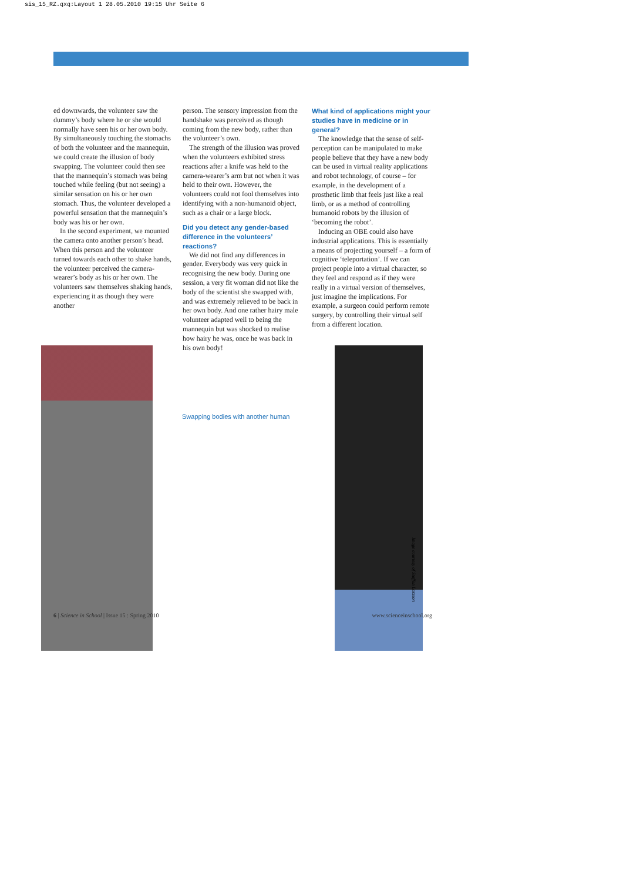sis_15_RZ.qxq:Layout 1 28.05.2010 19:15 Uhr Seite 6
ed downwards, the volunteer saw the dummy’s body where he or she would normally have seen his or her own body. By simultaneously touching the stomachs of both the volunteer and the mannequin, we could create the illusion of body swapping. The volunteer could then see that the mannequin’s stomach was being touched while feeling (but not seeing) a similar sensation on his or her own stomach. Thus, the volunteer developed a powerful sensation that the mannequin’s body was his or her own.
In the second experiment, we mounted the camera onto another person’s head. When this person and the volunteer turned towards each other to shake hands, the volunteer perceived the camera-wearer’s body as his or her own. The volunteers saw themselves shaking hands, experiencing it as though they were another
person. The sensory impression from the handshake was perceived as though coming from the new body, rather than the volunteer’s own.
The strength of the illusion was proved when the volunteers exhibited stress reactions after a knife was held to the camera-wearer’s arm but not when it was held to their own. However, the volunteers could not fool themselves into identifying with a non-humanoid object, such as a chair or a large block.
Did you detect any gender-based difference in the volunteers’ reactions?
We did not find any differences in gender. Everybody was very quick in recognising the new body. During one session, a very fit woman did not like the body of the scientist she swapped with, and was extremely relieved to be back in her own body. And one rather hairy male volunteer adapted well to being the mannequin but was shocked to realise how hairy he was, once he was back in his own body!
What kind of applications might your studies have in medicine or in general?
The knowledge that the sense of self-perception can be manipulated to make people believe that they have a new body can be used in virtual reality applications and robot technology, of course – for example, in the development of a prosthetic limb that feels just like a real limb, or as a method of controlling humanoid robots by the illusion of ‘becoming the robot’.
Inducing an OBE could also have industrial applications. This is essentially a means of projecting yourself – a form of cognitive ‘teleportation’. If we can project people into a virtual character, so they feel and respond as if they were really in a virtual version of themselves, just imagine the implications. For example, a surgeon could perform remote surgery, by controlling their virtual self from a different location.
Swapping bodies with another human
Image courtesy of Staffan Larsson
6 | Science in School | Issue 15 : Spring 2010 www.scienceinschool.org